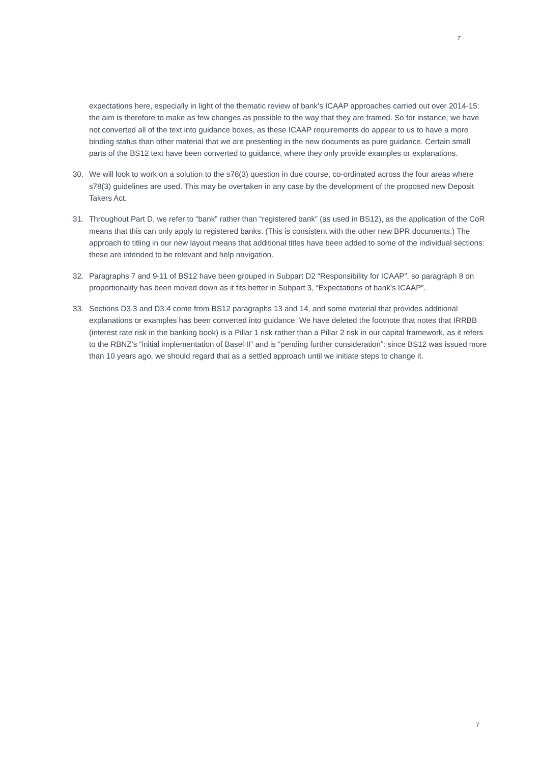7
expectations here, especially in light of the thematic review of bank’s ICAAP approaches carried out over 2014-15: the aim is therefore to make as few changes as possible to the way that they are framed. So for instance, we have not converted all of the text into guidance boxes, as these ICAAP requirements do appear to us to have a more binding status than other material that we are presenting in the new documents as pure guidance. Certain small parts of the BS12 text have been converted to guidance, where they only provide examples or explanations.
30. We will look to work on a solution to the s78(3) question in due course, co-ordinated across the four areas where s78(3) guidelines are used. This may be overtaken in any case by the development of the proposed new Deposit Takers Act.
31. Throughout Part D, we refer to “bank” rather than “registered bank” (as used in BS12), as the application of the CoR means that this can only apply to registered banks. (This is consistent with the other new BPR documents.) The approach to titling in our new layout means that additional titles have been added to some of the individual sections: these are intended to be relevant and help navigation.
32. Paragraphs 7 and 9-11 of BS12 have been grouped in Subpart D2 “Responsibility for ICAAP”, so paragraph 8 on proportionality has been moved down as it fits better in Subpart 3, “Expectations of bank’s ICAAP”.
33. Sections D3.3 and D3.4 come from BS12 paragraphs 13 and 14, and some material that provides additional explanations or examples has been converted into guidance. We have deleted the footnote that notes that IRRBB (interest rate risk in the banking book) is a Pillar 1 risk rather than a Pillar 2 risk in our capital framework, as it refers to the RBNZ’s “initial implementation of Basel II” and is “pending further consideration”: since BS12 was issued more than 10 years ago, we should regard that as a settled approach until we initiate steps to change it.
7